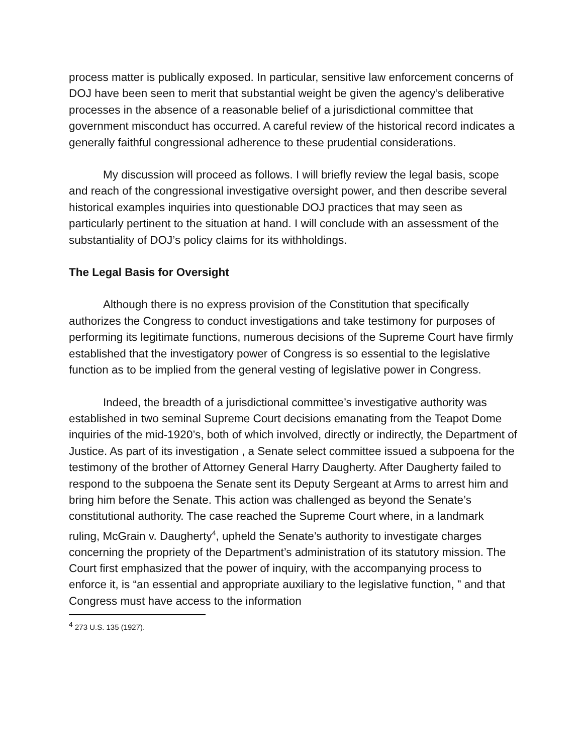process matter is publically exposed. In particular, sensitive law enforcement concerns of DOJ have been seen to merit that substantial weight be given the agency’s deliberative processes in the absence of a reasonable belief of a jurisdictional committee that government misconduct has occurred. A careful review of the historical record indicates a generally faithful congressional adherence to these prudential considerations.
My discussion will proceed as follows. I will briefly review the legal basis, scope and reach of the congressional investigative oversight power, and then describe several historical examples inquiries into questionable DOJ practices that may seen as particularly pertinent to the situation at hand. I will conclude with an assessment of the substantiality of DOJ’s policy claims for its withholdings.
The Legal Basis for Oversight
Although there is no express provision of the Constitution that specifically authorizes the Congress to conduct investigations and take testimony for purposes of performing its legitimate functions, numerous decisions of the Supreme Court have firmly established that the investigatory power of Congress is so essential to the legislative function as to be implied from the general vesting of legislative power in Congress.
Indeed, the breadth of a jurisdictional committee’s investigative authority was established in two seminal Supreme Court decisions emanating from the Teapot Dome inquiries of the mid-1920’s, both of which involved, directly or indirectly, the Department of Justice. As part of its investigation , a Senate select committee issued a subpoena for the testimony of the brother of Attorney General Harry Daugherty. After Daugherty failed to respond to the subpoena the Senate sent its Deputy Sergeant at Arms to arrest him and bring him before the Senate. This action was challenged as beyond the Senate’s constitutional authority. The case reached the Supreme Court where, in a landmark ruling, McGrain v. Daugherty<sup>4</sup>, upheld the Senate’s authority to investigate charges concerning the propriety of the Department’s administration of its statutory mission. The Court first emphasized that the power of inquiry, with the accompanying process to enforce it, is “an essential and appropriate auxiliary to the legislative function, ” and that Congress must have access to the information
<sup>4</sup> 273 U.S. 135 (1927).